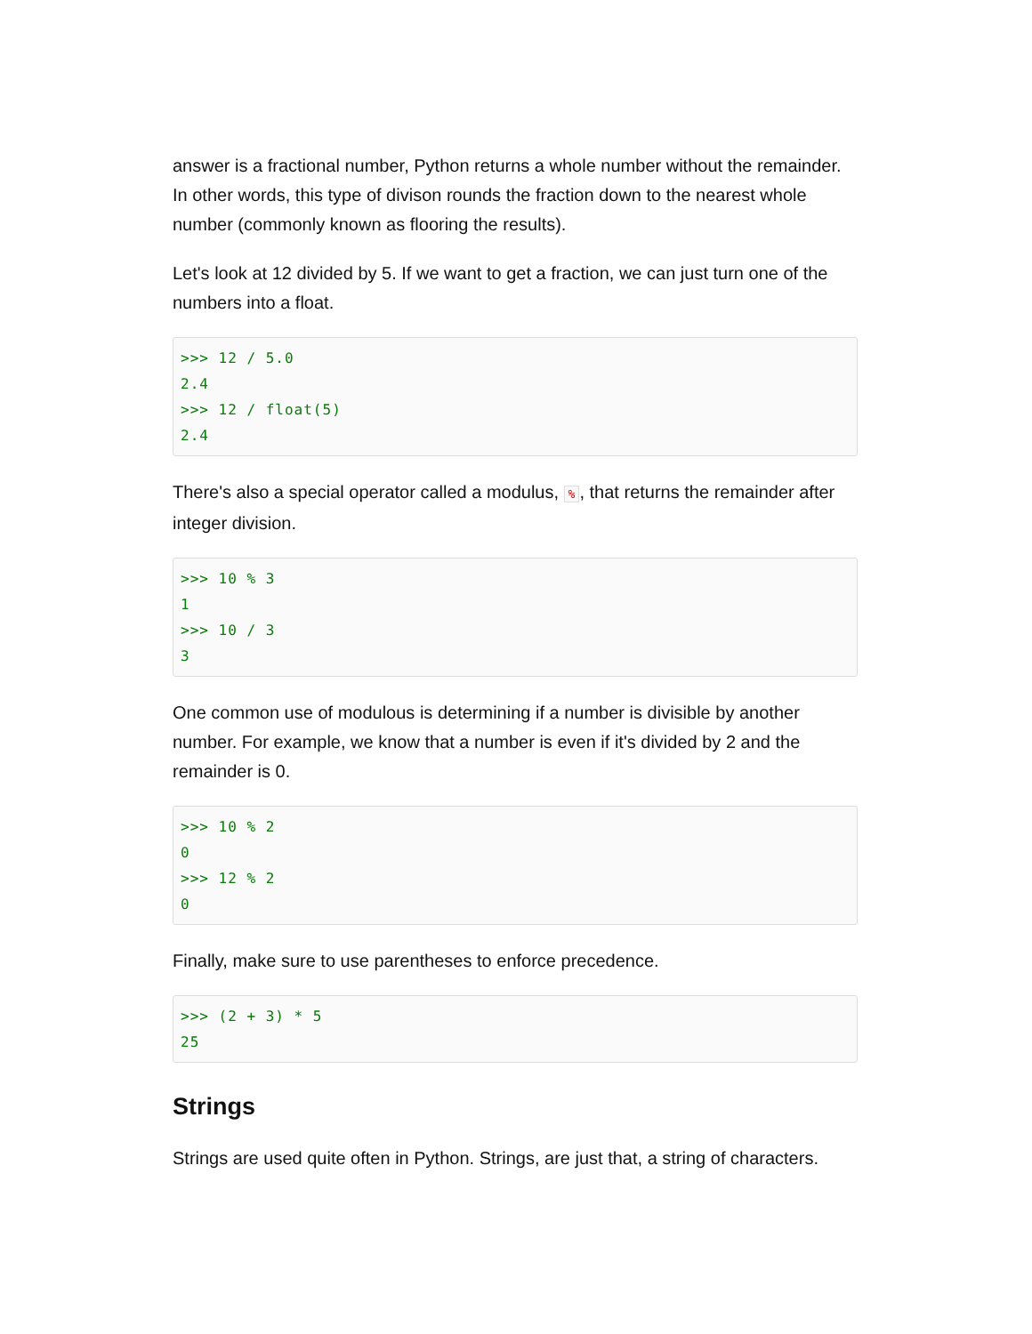answer is a fractional number, Python returns a whole number without the remainder. In other words, this type of divison rounds the fraction down to the nearest whole number (commonly known as flooring the results).
Let's look at 12 divided by 5. If we want to get a fraction, we can just turn one of the numbers into a float.
>>> 12 / 5.0
2.4
>>> 12 / float(5)
2.4
There's also a special operator called a modulus, %, that returns the remainder after integer division.
>>> 10 % 3
1
>>> 10 / 3
3
One common use of modulous is determining if a number is divisible by another number. For example, we know that a number is even if it's divided by 2 and the remainder is 0.
>>> 10 % 2
0
>>> 12 % 2
0
Finally, make sure to use parentheses to enforce precedence.
>>> (2 + 3) * 5
25
Strings
Strings are used quite often in Python. Strings, are just that, a string of characters.